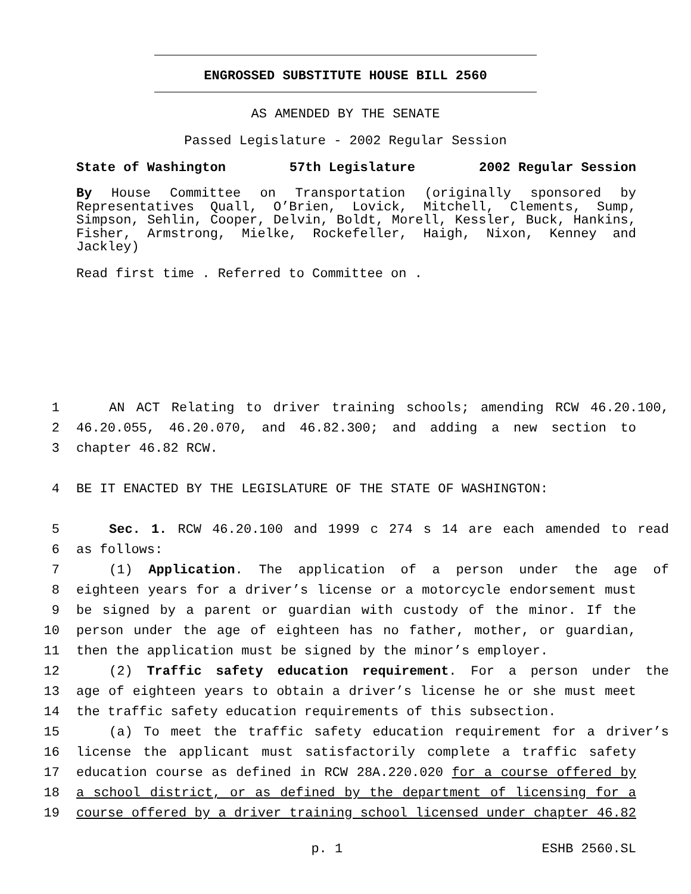ENGROSSED SUBSTITUTE HOUSE BILL 2560
AS AMENDED BY THE SENATE
Passed Legislature - 2002 Regular Session
State of Washington 57th Legislature 2002 Regular Session
By House Committee on Transportation (originally sponsored by Representatives Quall, O’Brien, Lovick, Mitchell, Clements, Sump, Simpson, Sehlin, Cooper, Delvin, Boldt, Morell, Kessler, Buck, Hankins, Fisher, Armstrong, Mielke, Rockefeller, Haigh, Nixon, Kenney and Jackley)
Read first time . Referred to Committee on .
1 AN ACT Relating to driver training schools; amending RCW 46.20.100,
2 46.20.055, 46.20.070, and 46.82.300; and adding a new section to
3 chapter 46.82 RCW.
4 BE IT ENACTED BY THE LEGISLATURE OF THE STATE OF WASHINGTON:
5 Sec. 1. RCW 46.20.100 and 1999 c 274 s 14 are each amended to read
6 as follows:
7 (1) Application. The application of a person under the age of
8 eighteen years for a driver’s license or a motorcycle endorsement must
9 be signed by a parent or guardian with custody of the minor. If the
10 person under the age of eighteen has no father, mother, or guardian,
11 then the application must be signed by the minor’s employer.
12 (2) Traffic safety education requirement. For a person under the
13 age of eighteen years to obtain a driver’s license he or she must meet
14 the traffic safety education requirements of this subsection.
15 (a) To meet the traffic safety education requirement for a driver’s
16 license the applicant must satisfactorily complete a traffic safety
17 education course as defined in RCW 28A.220.020 for a course offered by
18 a school district, or as defined by the department of licensing for a
19 course offered by a driver training school licensed under chapter 46.82
p. 1 ESHB 2560.SL